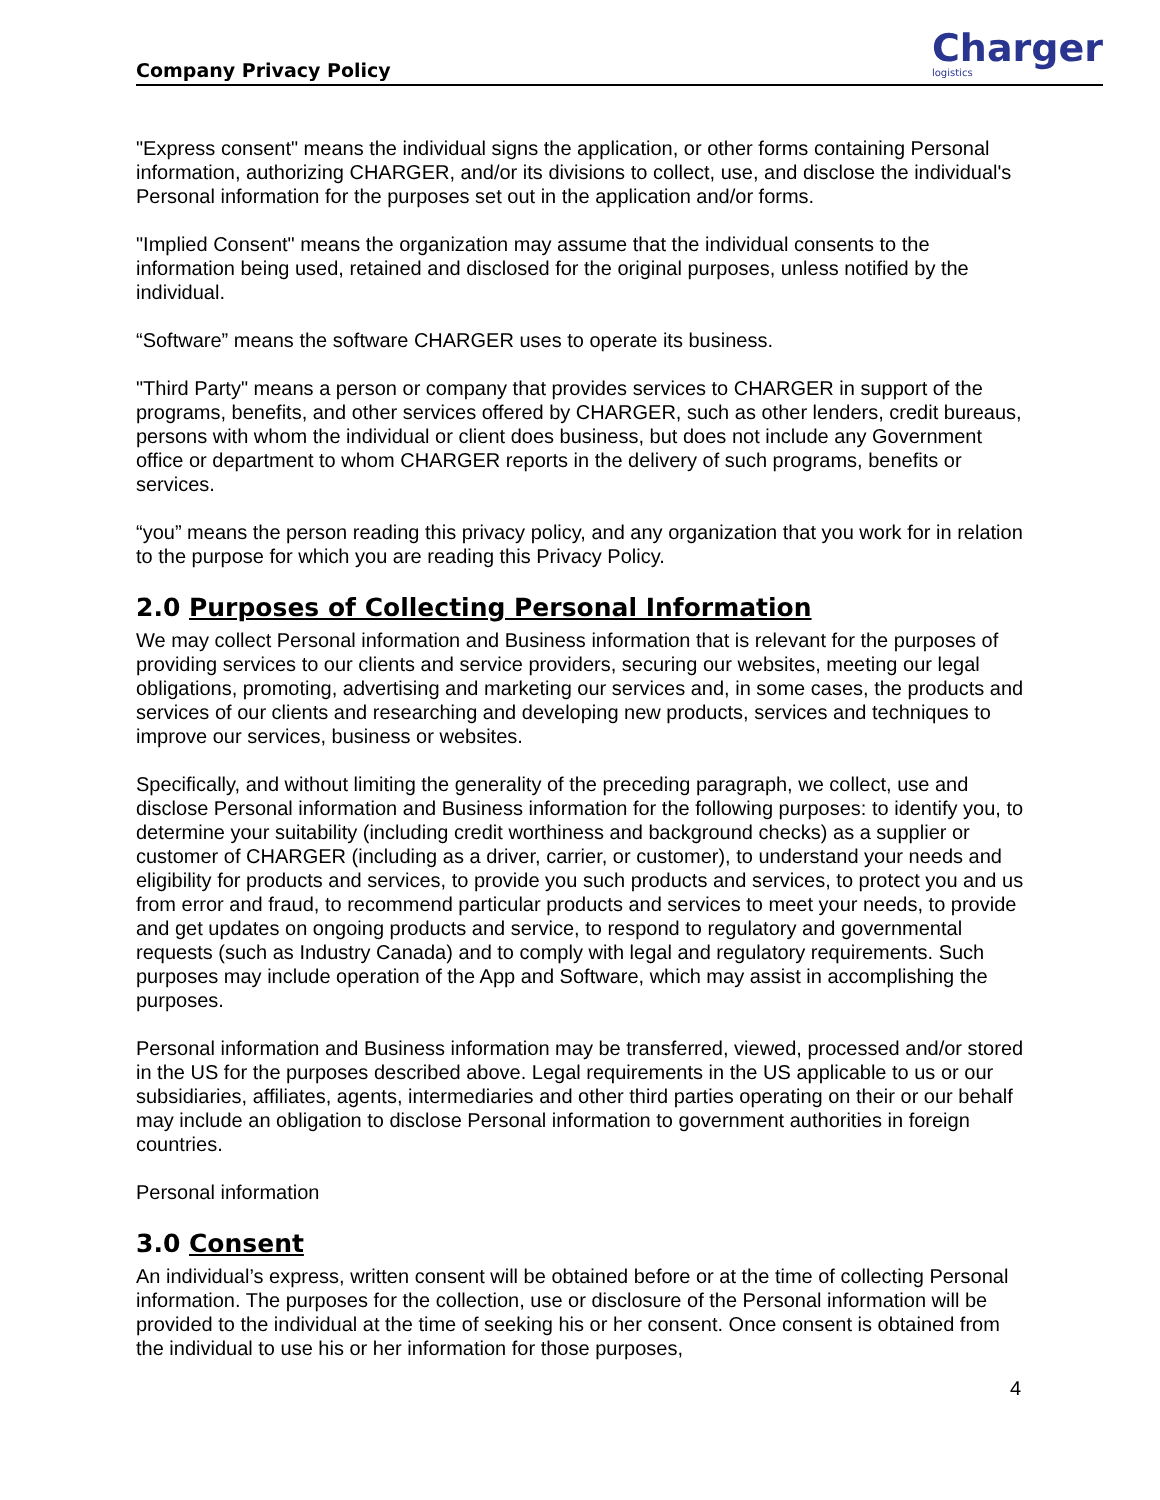Company Privacy Policy
Charger
logistics
"Express consent" means the individual signs the application, or other forms containing Personal information, authorizing CHARGER, and/or its divisions to collect, use, and disclose the individual's Personal information for the purposes set out in the application and/or forms.
"Implied Consent" means the organization may assume that the individual consents to the information being used, retained and disclosed for the original purposes, unless notified by the individual.
“Software” means the software CHARGER uses to operate its business.
"Third Party" means a person or company that provides services to CHARGER in support of the programs, benefits, and other services offered by CHARGER, such as other lenders, credit bureaus, persons with whom the individual or client does business, but does not include any Government office or department to whom CHARGER reports in the delivery of such programs, benefits or services.
“you” means the person reading this privacy policy, and any organization that you work for in relation to the purpose for which you are reading this Privacy Policy.
2.0 Purposes of Collecting Personal Information
We may collect Personal information and Business information that is relevant for the purposes of providing services to our clients and service providers, securing our websites, meeting our legal obligations, promoting, advertising and marketing our services and, in some cases, the products and services of our clients and researching and developing new products, services and techniques to improve our services, business or websites.
Specifically, and without limiting the generality of the preceding paragraph, we collect, use and disclose Personal information and Business information for the following purposes: to identify you, to determine your suitability (including credit worthiness and background checks) as a supplier or customer of CHARGER (including as a driver, carrier, or customer), to understand your needs and eligibility for products and services, to provide you such products and services, to protect you and us from error and fraud, to recommend particular products and services to meet your needs, to provide and get updates on ongoing products and service, to respond to regulatory and governmental requests (such as Industry Canada) and to comply with legal and regulatory requirements. Such purposes may include operation of the App and Software, which may assist in accomplishing the purposes.
Personal information and Business information may be transferred, viewed, processed and/or stored in the US for the purposes described above. Legal requirements in the US applicable to us or our subsidiaries, affiliates, agents, intermediaries and other third parties operating on their or our behalf may include an obligation to disclose Personal information to government authorities in foreign countries.
Personal information
3.0 Consent
An individual’s express, written consent will be obtained before or at the time of collecting Personal information. The purposes for the collection, use or disclosure of the Personal information will be provided to the individual at the time of seeking his or her consent. Once consent is obtained from the individual to use his or her information for those purposes,
4